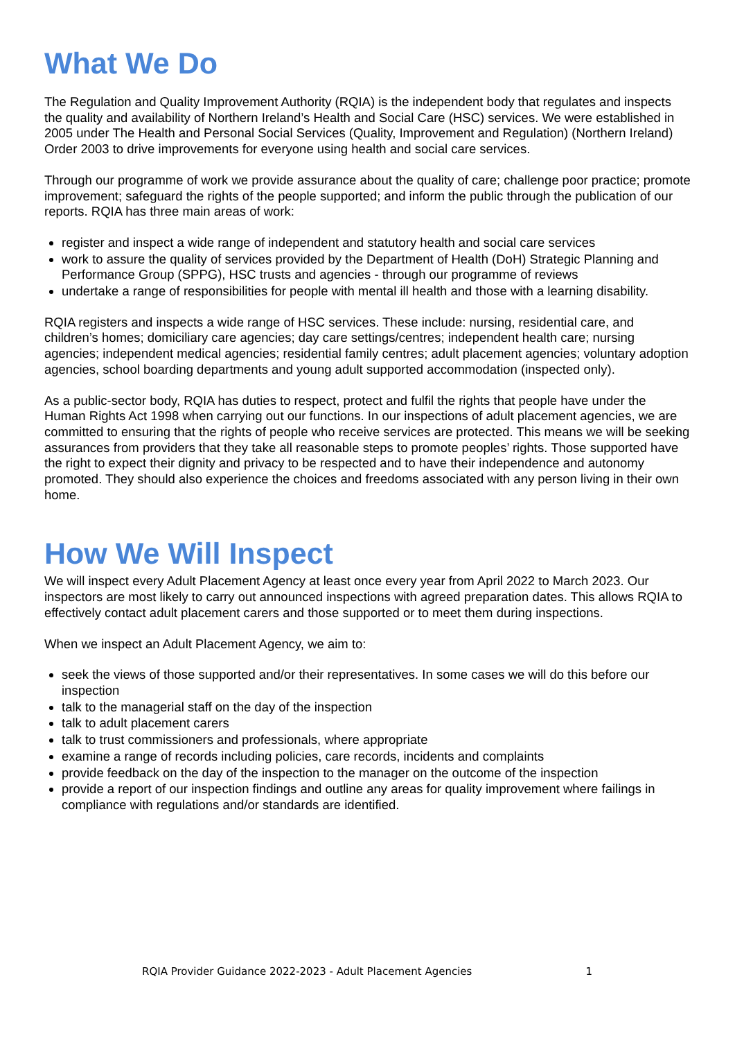What We Do
The Regulation and Quality Improvement Authority (RQIA) is the independent body that regulates and inspects the quality and availability of Northern Ireland’s Health and Social Care (HSC) services. We were established in 2005 under The Health and Personal Social Services (Quality, Improvement and Regulation) (Northern Ireland) Order 2003 to drive improvements for everyone using health and social care services.
Through our programme of work we provide assurance about the quality of care; challenge poor practice; promote improvement; safeguard the rights of the people supported; and inform the public through the publication of our reports. RQIA has three main areas of work:
register and inspect a wide range of independent and statutory health and social care services
work to assure the quality of services provided by the Department of Health (DoH) Strategic Planning and Performance Group (SPPG), HSC trusts and agencies - through our programme of reviews
undertake a range of responsibilities for people with mental ill health and those with a learning disability.
RQIA registers and inspects a wide range of HSC services. These include: nursing, residential care, and children’s homes; domiciliary care agencies; day care settings/centres; independent health care; nursing agencies; independent medical agencies; residential family centres; adult placement agencies; voluntary adoption agencies, school boarding departments and young adult supported accommodation (inspected only).
As a public-sector body, RQIA has duties to respect, protect and fulfil the rights that people have under the Human Rights Act 1998 when carrying out our functions. In our inspections of adult placement agencies, we are committed to ensuring that the rights of people who receive services are protected. This means we will be seeking assurances from providers that they take all reasonable steps to promote peoples’ rights. Those supported have the right to expect their dignity and privacy to be respected and to have their independence and autonomy promoted. They should also experience the choices and freedoms associated with any person living in their own home.
How We Will Inspect
We will inspect every Adult Placement Agency at least once every year from April 2022 to March 2023. Our inspectors are most likely to carry out announced inspections with agreed preparation dates. This allows RQIA to effectively contact adult placement carers and those supported or to meet them during inspections.
When we inspect an Adult Placement Agency, we aim to:
seek the views of those supported and/or their representatives. In some cases we will do this before our inspection
talk to the managerial staff on the day of the inspection
talk to adult placement carers
talk to trust commissioners and professionals, where appropriate
examine a range of records including policies, care records, incidents and complaints
provide feedback on the day of the inspection to the manager on the outcome of the inspection
provide a report of our inspection findings and outline any areas for quality improvement where failings in compliance with regulations and/or standards are identified.
RQIA Provider Guidance 2022-2023 - Adult Placement Agencies 1